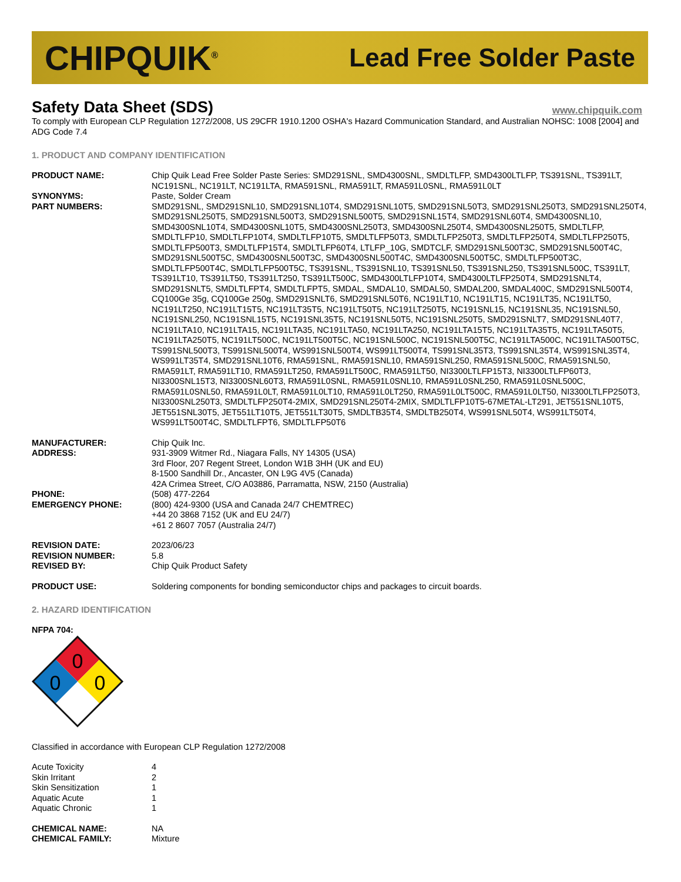CHIPQUIK<sup>®</sup> Lead Free Solder Paste
Safety Data Sheet (SDS)
www.chipquik.com
To comply with European CLP Regulation 1272/2008, US 29CFR 1910.1200 OSHA's Hazard Communication Standard, and Australian NOHSC: 1008 [2004] and ADG Code 7.4
1. PRODUCT AND COMPANY IDENTIFICATION
| PRODUCT NAME: | Chip Quik Lead Free Solder Paste Series: SMD291SNL, SMD4300SNL, SMDLTLFP, SMD4300LTLFP, TS391SNL, TS391LT, NC191SNL, NC191LT, NC191LTA, RMA591SNL, RMA591LT, RMA591L0SNL, RMA591L0LT |
| SYNONYMS: | Paste, Solder Cream |
| PART NUMBERS: | SMD291SNL, SMD291SNL10, SMD291SNL10T4, SMD291SNL10T5, SMD291SNL50T3, SMD291SNL250T3, SMD291SNL250T4, SMD291SNL250T5, SMD291SNL500T3, SMD291SNL500T5, SMD291SNL15T4, SMD291SNL60T4, SMD4300SNL10, SMD4300SNL10T4, SMD4300SNL10T5, SMD4300SNL250T3, SMD4300SNL250T4, SMD4300SNL250T5, SMDLTLFP, SMDLTLFP10, SMDLTLFP10T4, SMDLTLFP10T5, SMDLTLFP50T3, SMDLTLFP250T3, SMDLTLFP250T4, SMDLTLFP250T5, SMDLTLFP500T3, SMDLTLFP15T4, SMDLTLFP60T4, LTLFP_10G, SMDTCLF, SMD291SNL500T3C, SMD291SNL500T4C, SMD291SNL500T5C, SMD4300SNL500T3C, SMD4300SNL500T4C, SMD4300SNL500T5C, SMDLTLFP500T3C, SMDLTLFP500T4C, SMDLTLFP500T5C, TS391SNL, TS391SNL10, TS391SNL50, TS391SNL250, TS391SNL500C, TS391LT, TS391LT10, TS391LT50, TS391LT250, TS391LT500C, SMD4300LTLFP10T4, SMD4300LTLFP250T4, SMD291SNLT4, SMD291SNLT5, SMDLTLFPT4, SMDLTLFPT5, SMDAL, SMDAL10, SMDAL50, SMDAL200, SMDAL400C, SMD291SNL500T4, CQ100Ge 35g, CQ100Ge 250g, SMD291SNLT6, SMD291SNL50T6, NC191LT10, NC191LT15, NC191LT35, NC191LT50, NC191LT250, NC191LT15T5, NC191LT35T5, NC191LT50T5, NC191LT250T5, NC191SNL15, NC191SNL35, NC191SNL50, NC191SNL250, NC191SNL15T5, NC191SNL35T5, NC191SNL50T5, NC191SNL250T5, SMD291SNLT7, SMD291SNL40T7, NC191LTA10, NC191LTA15, NC191LTA35, NC191LTA50, NC191LTA250, NC191LTA15T5, NC191LTA35T5, NC191LTA50T5, NC191LTA250T5, NC191LT500C, NC191LT500T5C, NC191SNL500C, NC191SNL500T5C, NC191LTA500C, NC191LTA500T5C, TS991SNL500T3, TS991SNL500T4, WS991SNL500T4, WS991LT500T4, TS991SNL35T3, TS991SNL35T4, WS991SNL35T4, WS991LT35T4, SMD291SNL10T6, RMA591SNL, RMA591SNL10, RMA591SNL250, RMA591SNL500C, RMA591SNL50, RMA591LT, RMA591LT10, RMA591LT250, RMA591LT500C, RMA591LT50, NI3300LTLFP15T3, NI3300LTLFP60T3, NI3300SNL15T3, NI3300SNL60T3, RMA591L0SNL, RMA591L0SNL10, RMA591L0SNL250, RMA591L0SNL500C, RMA591L0SNL50, RMA591L0LT, RMA591L0LT10, RMA591L0LT250, RMA591L0LT500C, RMA591L0LT50, NI3300LTLFP250T3, NI3300SNL250T3, SMDLTLFP250T4-2MIX, SMD291SNL250T4-2MIX, SMDLTLFP10T5-67METAL-LT291, JET551SNL10T5, JET551SNL30T5, JET551LT10T5, JET551LT30T5, SMDLTB35T4, SMDLTB250T4, WS991SNL50T4, WS991LT50T4, WS991LT500T4C, SMDLTLFPT6, SMDLTLFP50T6 |
| MANUFACTURER: | Chip Quik Inc. |
| ADDRESS: | 931-3909 Witmer Rd., Niagara Falls, NY 14305 (USA) 3rd Floor, 207 Regent Street, London W1B 3HH (UK and EU) 8-1500 Sandhill Dr., Ancaster, ON L9G 4V5 (Canada) 42A Crimea Street, C/O A03886, Parramatta, NSW, 2150 (Australia) |
| PHONE: | (508) 477-2264 |
| EMERGENCY PHONE: | (800) 424-9300 (USA and Canada 24/7 CHEMTREC) +44 20 3868 7152 (UK and EU 24/7) +61 2 8607 7057 (Australia 24/7) |
| REVISION DATE: | 2023/06/23 |
| REVISION NUMBER: | 5.8 |
| REVISED BY: | Chip Quik Product Safety |
| PRODUCT USE: | Soldering components for bonding semiconductor chips and packages to circuit boards. |
2. HAZARD IDENTIFICATION
NFPA 704:
0
0
0
Classified in accordance with European CLP Regulation 1272/2008
| Acute Toxicity | 4 |
| Skin Irritant | 2 |
| Skin Sensitization | 1 |
| Aquatic Acute | 1 |
| Aquatic Chronic | 1 |
| CHEMICAL NAME: | NA |
| CHEMICAL FAMILY: | Mixture |